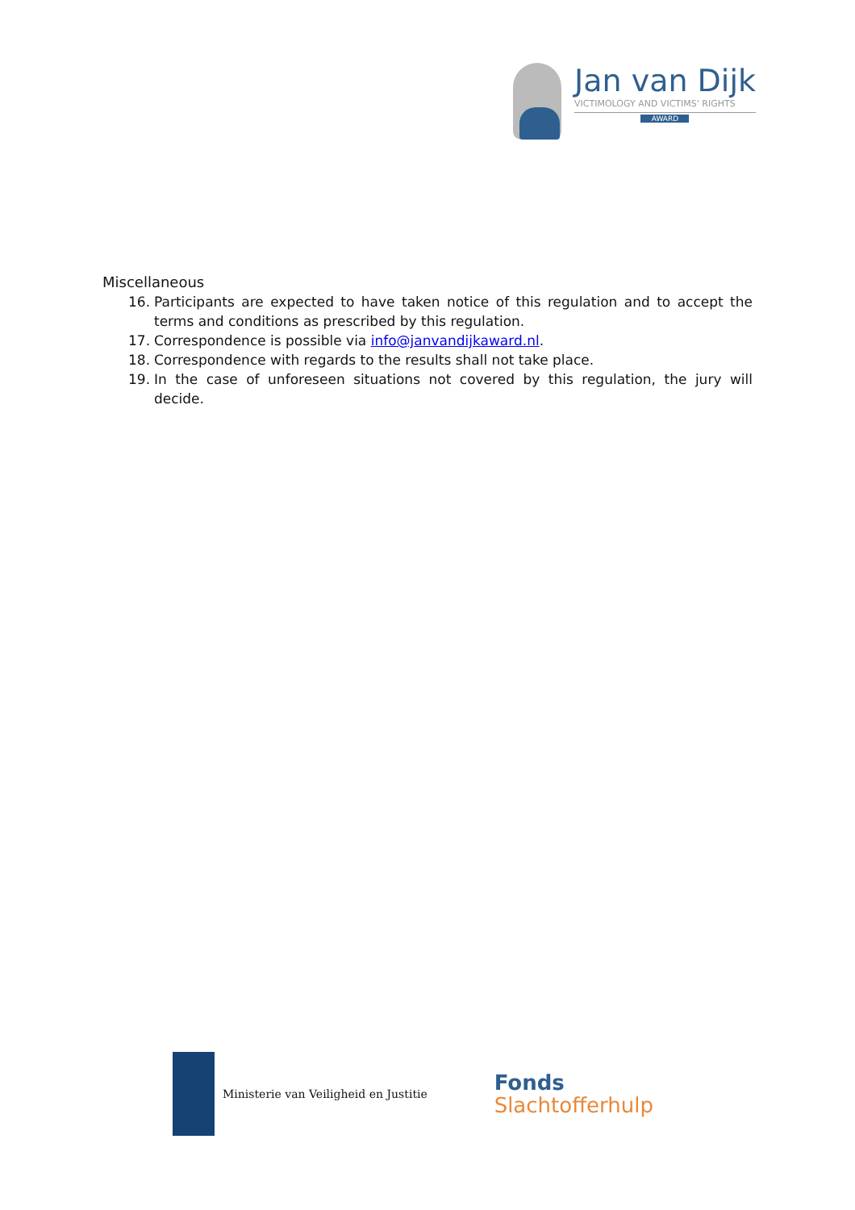Jan van Dijk
VICTIMOLOGY AND VICTIMS' RIGHTS
AWARD
Miscellaneous
16. Participants are expected to have taken notice of this regulation and to accept the terms and conditions as prescribed by this regulation.
17. Correspondence is possible via info@janvandijkaward.nl.
18. Correspondence with regards to the results shall not take place.
19. In the case of unforeseen situations not covered by this regulation, the jury will decide.
Ministerie van Veiligheid en Justitie
Fonds
Slachtofferhulp